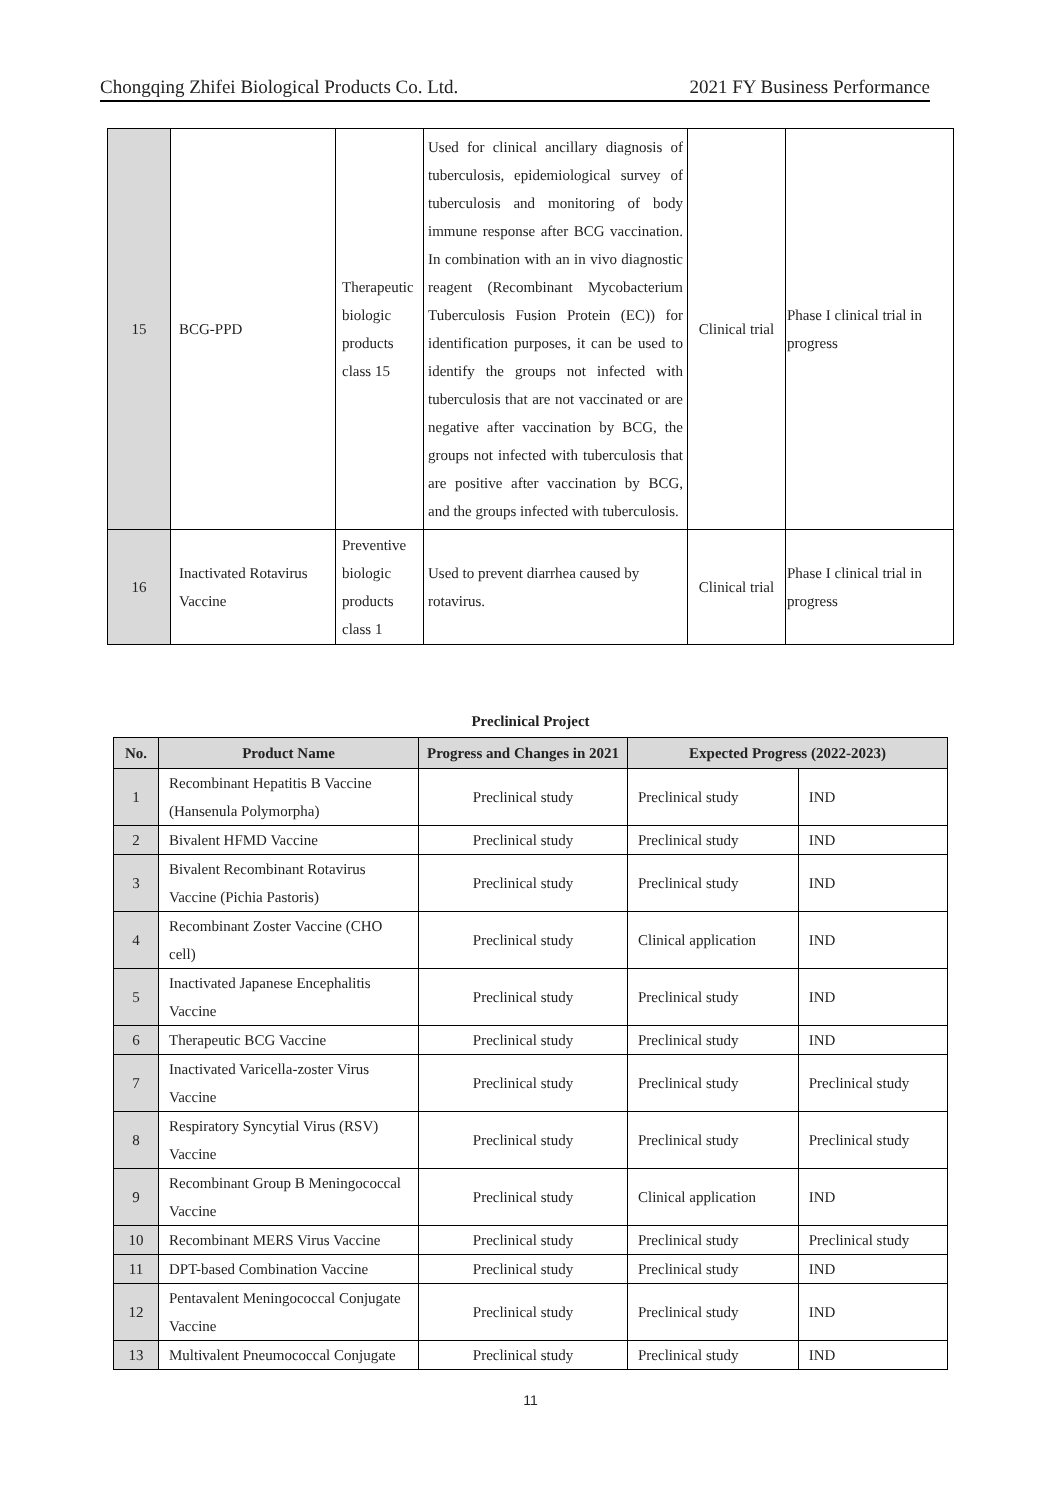Chongqing Zhifei Biological Products Co. Ltd. 2021 FY Business Performance
| 15 | BCG-PPD | Therapeutic biologic products class 15 | Used for clinical ancillary diagnosis of tuberculosis, epidemiological survey of tuberculosis and monitoring of body immune response after BCG vaccination. In combination with an in vivo diagnostic reagent (Recombinant Mycobacterium Tuberculosis Fusion Protein (EC)) for identification purposes, it can be used to identify the groups not infected with tuberculosis that are not vaccinated or are negative after vaccination by BCG, the groups not infected with tuberculosis that are positive after vaccination by BCG, and the groups infected with tuberculosis. | Clinical trial | Phase I clinical trial in progress |
| 16 | Inactivated Rotavirus Vaccine | Preventive biologic products class 1 | Used to prevent diarrhea caused by rotavirus. | Clinical trial | Phase I clinical trial in progress |
Preclinical Project
| No. | Product Name | Progress and Changes in 2021 | Expected Progress (2022-2023) | |
| --- | --- | --- | --- | --- |
| 1 | Recombinant Hepatitis B Vaccine (Hansenula Polymorpha) | Preclinical study | Preclinical study | IND |
| 2 | Bivalent HFMD Vaccine | Preclinical study | Preclinical study | IND |
| 3 | Bivalent Recombinant Rotavirus Vaccine (Pichia Pastoris) | Preclinical study | Preclinical study | IND |
| 4 | Recombinant Zoster Vaccine (CHO cell) | Preclinical study | Clinical application | IND |
| 5 | Inactivated Japanese Encephalitis Vaccine | Preclinical study | Preclinical study | IND |
| 6 | Therapeutic BCG Vaccine | Preclinical study | Preclinical study | IND |
| 7 | Inactivated Varicella-zoster Virus Vaccine | Preclinical study | Preclinical study | Preclinical study |
| 8 | Respiratory Syncytial Virus (RSV) Vaccine | Preclinical study | Preclinical study | Preclinical study |
| 9 | Recombinant Group B Meningococcal Vaccine | Preclinical study | Clinical application | IND |
| 10 | Recombinant MERS Virus Vaccine | Preclinical study | Preclinical study | Preclinical study |
| 11 | DPT-based Combination Vaccine | Preclinical study | Preclinical study | IND |
| 12 | Pentavalent Meningococcal Conjugate Vaccine | Preclinical study | Preclinical study | IND |
| 13 | Multivalent Pneumococcal Conjugate | Preclinical study | Preclinical study | IND |
11